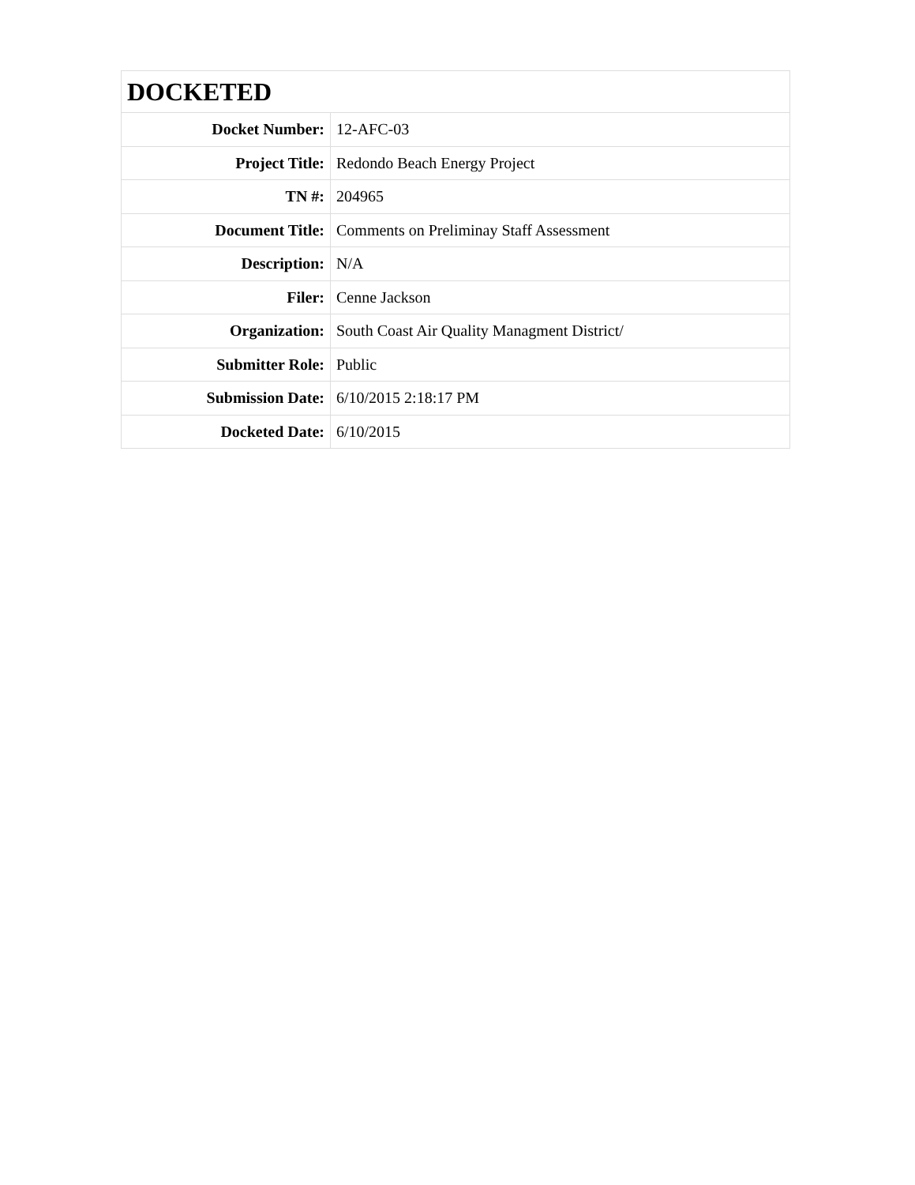| DOCKETED | |
| --- | --- |
| Docket Number: | 12-AFC-03 |
| Project Title: | Redondo Beach Energy Project |
| TN #: | 204965 |
| Document Title: | Comments on Preliminay Staff Assessment |
| Description: | N/A |
| Filer: | Cenne Jackson |
| Organization: | South Coast Air Quality Managment District/ |
| Submitter Role: | Public |
| Submission Date: | 6/10/2015 2:18:17 PM |
| Docketed Date: | 6/10/2015 |